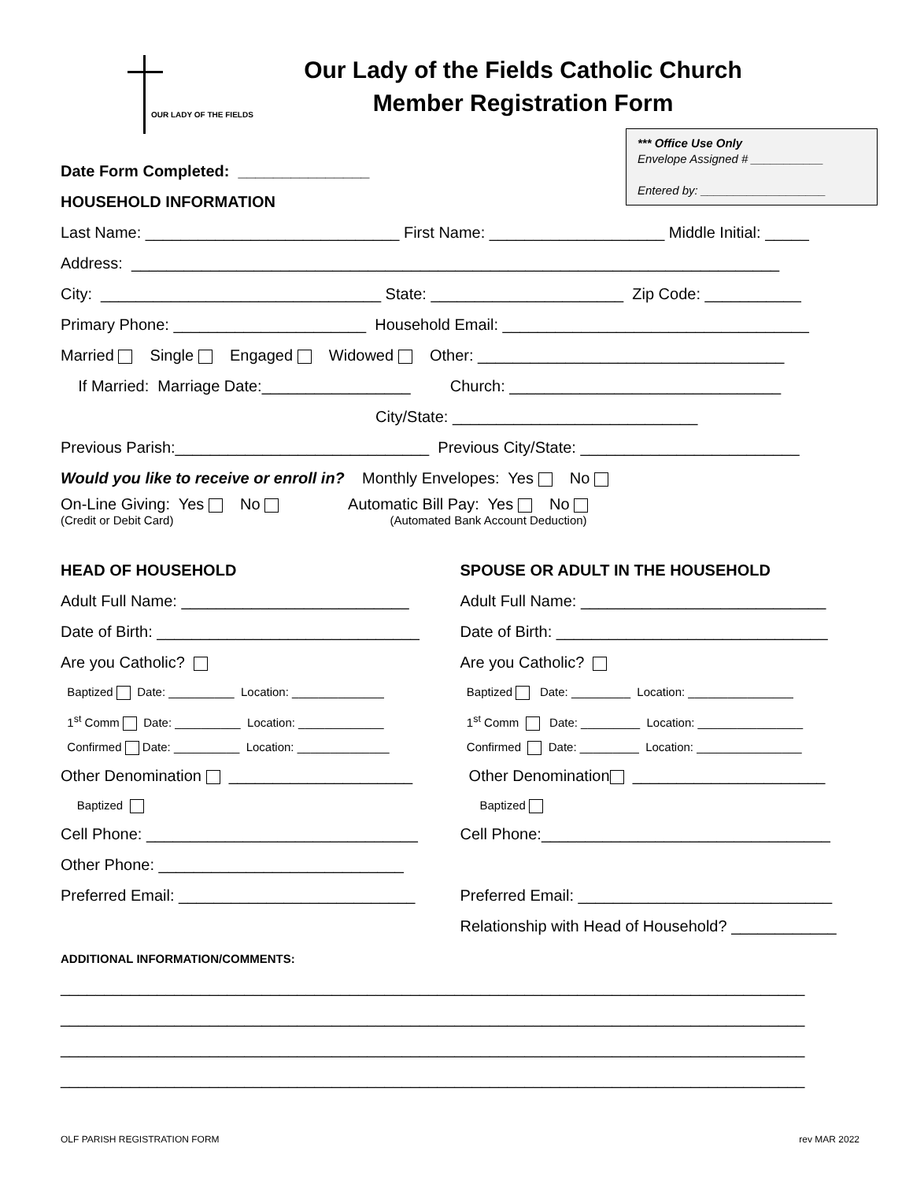OUR LADY OF THE FIELDS
Our Lady of the Fields Catholic Church
Member Registration Form
*** Office Use Only
Envelope Assigned # ___________
Entered by: ___________________
Date Form Completed: _______________
HOUSEHOLD INFORMATION
Last Name: _____________________________ First Name: ____________________ Middle Initial: _____
Address: __________________________________________________________________________
City: ________________________________ State: ______________________ Zip Code: ___________
Primary Phone: ______________________ Household Email: ___________________________________
Married Single Engaged Widowed Other: ___________________________________
If Married: Marriage Date:_________________ Church: _______________________________
City/State: ____________________________
Previous Parish:_____________________________ Previous City/State: _________________________
Would you like to receive or enroll in? Monthly Envelopes: Yes No
On-Line Giving: Yes No Automatic Bill Pay: Yes No
(Credit or Debit Card) (Automated Bank Account Deduction)
HEAD OF HOUSEHOLD
Adult Full Name: __________________________
Date of Birth: ______________________________
Are you Catholic?
Baptized Date: __________ Location: ______________
1<sup>st</sup> Comm Date: __________ Location: _____________
Confirmed Date: __________ Location: ______________
Other Denomination _____________________
Baptized
Cell Phone: _______________________________
Other Phone: ____________________________
Preferred Email: ___________________________
SPOUSE OR ADULT IN THE HOUSEHOLD
Adult Full Name: ____________________________
Date of Birth: _______________________________
Are you Catholic?
Baptized Date: _________ Location: ________________
1<sup>st</sup> Comm Date: _________ Location: ________________
Confirmed Date: _________ Location: ________________
Other Denomination ______________________
Baptized
Cell Phone:_________________________________
Preferred Email: _____________________________
Relationship with Head of Household? ____________
ADDITIONAL INFORMATION/COMMENTS:
_____________________________________________________________________________________
_____________________________________________________________________________________
_____________________________________________________________________________________
_____________________________________________________________________________________
OLF PARISH REGISTRATION FORM rev MAR 2022